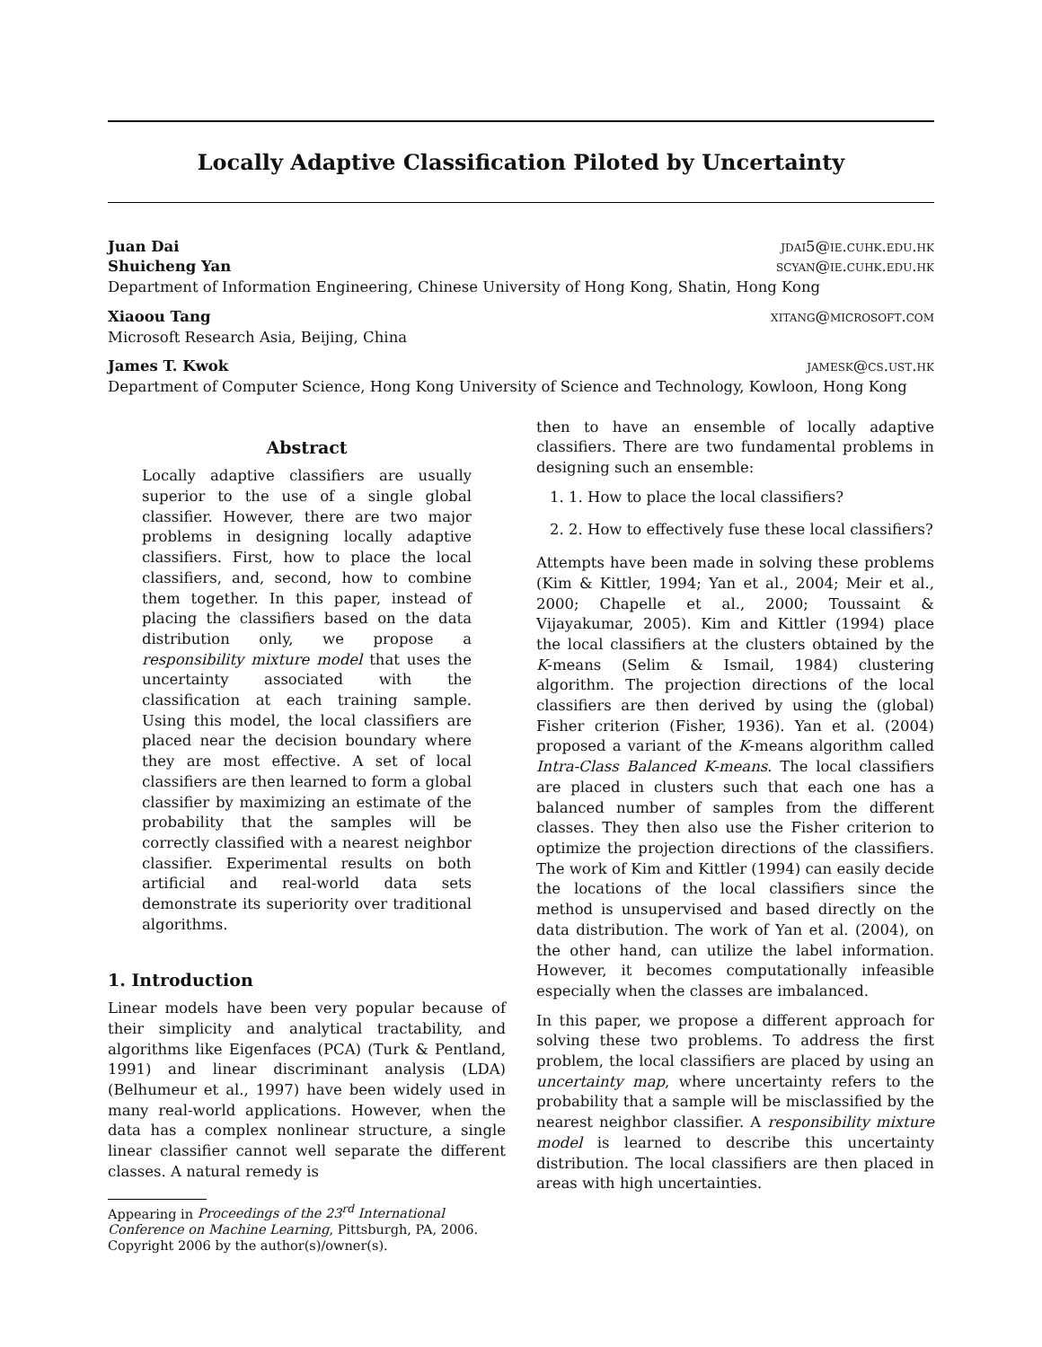Locally Adaptive Classification Piloted by Uncertainty
Juan Dai jdai5@ie.cuhk.edu.hk
Shuicheng Yan scyan@ie.cuhk.edu.hk
Department of Information Engineering, Chinese University of Hong Kong, Shatin, Hong Kong
Xiaoou Tang xitang@microsoft.com
Microsoft Research Asia, Beijing, China
James T. Kwok jamesk@cs.ust.hk
Department of Computer Science, Hong Kong University of Science and Technology, Kowloon, Hong Kong
Abstract
Locally adaptive classifiers are usually superior to the use of a single global classifier. However, there are two major problems in designing locally adaptive classifiers. First, how to place the local classifiers, and, second, how to combine them together. In this paper, instead of placing the classifiers based on the data distribution only, we propose a responsibility mixture model that uses the uncertainty associated with the classification at each training sample. Using this model, the local classifiers are placed near the decision boundary where they are most effective. A set of local classifiers are then learned to form a global classifier by maximizing an estimate of the probability that the samples will be correctly classified with a nearest neighbor classifier. Experimental results on both artificial and real-world data sets demonstrate its superiority over traditional algorithms.
1. Introduction
Linear models have been very popular because of their simplicity and analytical tractability, and algorithms like Eigenfaces (PCA) (Turk & Pentland, 1991) and linear discriminant analysis (LDA) (Belhumeur et al., 1997) have been widely used in many real-world applications. However, when the data has a complex nonlinear structure, a single linear classifier cannot well separate the different classes. A natural remedy is
Appearing in Proceedings of the 23<sup>rd</sup> International Conference on Machine Learning, Pittsburgh, PA, 2006. Copyright 2006 by the author(s)/owner(s).
then to have an ensemble of locally adaptive classifiers. There are two fundamental problems in designing such an ensemble:
1. 1. How to place the local classifiers?
2. 2. How to effectively fuse these local classifiers?
Attempts have been made in solving these problems (Kim & Kittler, 1994; Yan et al., 2004; Meir et al., 2000; Chapelle et al., 2000; Toussaint & Vijayakumar, 2005). Kim and Kittler (1994) place the local classifiers at the clusters obtained by the K-means (Selim & Ismail, 1984) clustering algorithm. The projection directions of the local classifiers are then derived by using the (global) Fisher criterion (Fisher, 1936). Yan et al. (2004) proposed a variant of the K-means algorithm called Intra-Class Balanced K-means. The local classifiers are placed in clusters such that each one has a balanced number of samples from the different classes. They then also use the Fisher criterion to optimize the projection directions of the classifiers. The work of Kim and Kittler (1994) can easily decide the locations of the local classifiers since the method is unsupervised and based directly on the data distribution. The work of Yan et al. (2004), on the other hand, can utilize the label information. However, it becomes computationally infeasible especially when the classes are imbalanced.
In this paper, we propose a different approach for solving these two problems. To address the first problem, the local classifiers are placed by using an uncertainty map, where uncertainty refers to the probability that a sample will be misclassified by the nearest neighbor classifier. A responsibility mixture model is learned to describe this uncertainty distribution. The local classifiers are then placed in areas with high uncertainties.